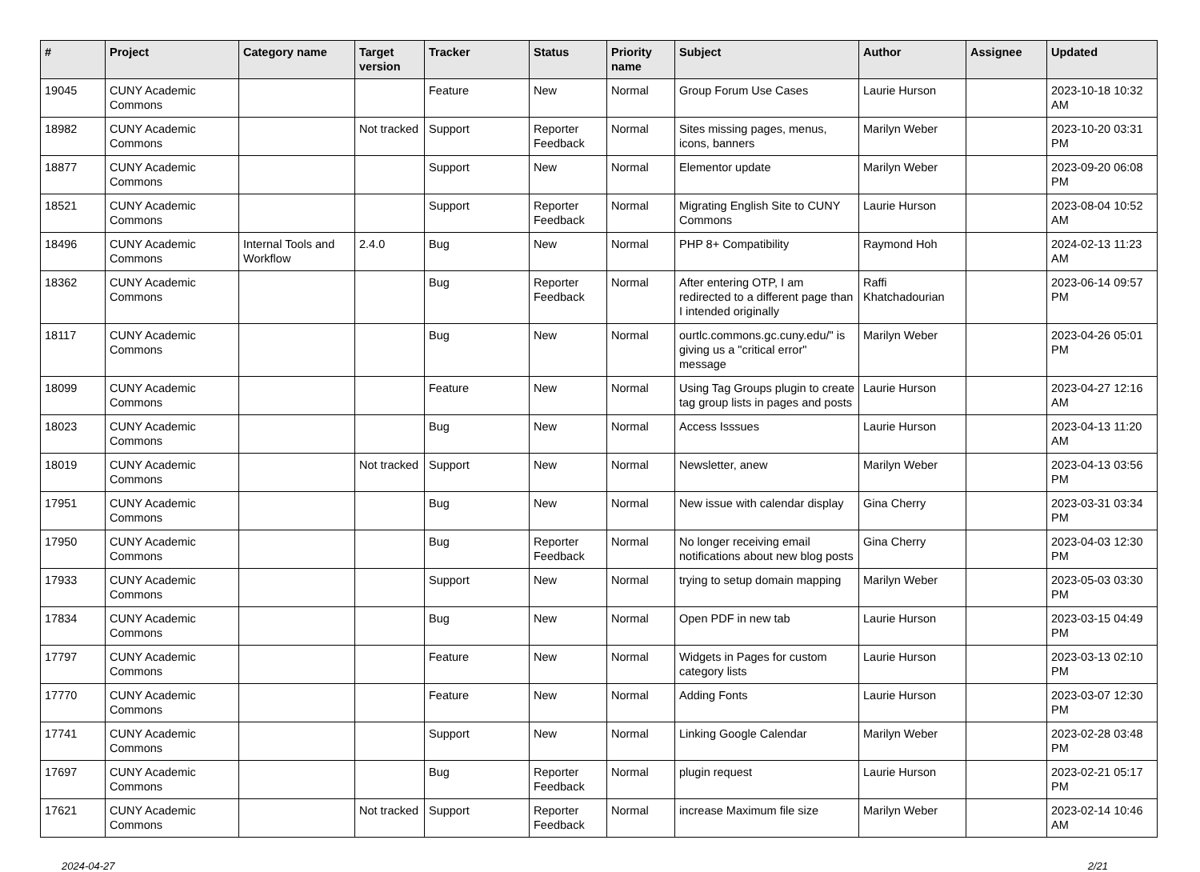| # | Project | Category name | Target version | Tracker | Status | Priority name | Subject | Author | Assignee | Updated |
| --- | --- | --- | --- | --- | --- | --- | --- | --- | --- | --- |
| 19045 | CUNY Academic Commons | | | Feature | New | Normal | Group Forum Use Cases | Laurie Hurson | | 2023-10-18 10:32 AM |
| 18982 | CUNY Academic Commons | | Not tracked | Support | Reporter Feedback | Normal | Sites missing pages, menus, icons, banners | Marilyn Weber | | 2023-10-20 03:31 PM |
| 18877 | CUNY Academic Commons | | | Support | New | Normal | Elementor update | Marilyn Weber | | 2023-09-20 06:08 PM |
| 18521 | CUNY Academic Commons | | | Support | Reporter Feedback | Normal | Migrating English Site to CUNY Commons | Laurie Hurson | | 2023-08-04 10:52 AM |
| 18496 | CUNY Academic Commons | Internal Tools and Workflow | 2.4.0 | Bug | New | Normal | PHP 8+ Compatibility | Raymond Hoh | | 2024-02-13 11:23 AM |
| 18362 | CUNY Academic Commons | | | Bug | Reporter Feedback | Normal | After entering OTP, I am redirected to a different page than I intended originally | Raffi Khatchadourian | | 2023-06-14 09:57 PM |
| 18117 | CUNY Academic Commons | | | Bug | New | Normal | ourtlc.commons.gc.cuny.edu/" is giving us a "critical error" message | Marilyn Weber | | 2023-04-26 05:01 PM |
| 18099 | CUNY Academic Commons | | | Feature | New | Normal | Using Tag Groups plugin to create tag group lists in pages and posts | Laurie Hurson | | 2023-04-27 12:16 AM |
| 18023 | CUNY Academic Commons | | | Bug | New | Normal | Access Isssues | Laurie Hurson | | 2023-04-13 11:20 AM |
| 18019 | CUNY Academic Commons | | Not tracked | Support | New | Normal | Newsletter, anew | Marilyn Weber | | 2023-04-13 03:56 PM |
| 17951 | CUNY Academic Commons | | | Bug | New | Normal | New issue with calendar display | Gina Cherry | | 2023-03-31 03:34 PM |
| 17950 | CUNY Academic Commons | | | Bug | Reporter Feedback | Normal | No longer receiving email notifications about new blog posts | Gina Cherry | | 2023-04-03 12:30 PM |
| 17933 | CUNY Academic Commons | | | Support | New | Normal | trying to setup domain mapping | Marilyn Weber | | 2023-05-03 03:30 PM |
| 17834 | CUNY Academic Commons | | | Bug | New | Normal | Open PDF in new tab | Laurie Hurson | | 2023-03-15 04:49 PM |
| 17797 | CUNY Academic Commons | | | Feature | New | Normal | Widgets in Pages for custom category lists | Laurie Hurson | | 2023-03-13 02:10 PM |
| 17770 | CUNY Academic Commons | | | Feature | New | Normal | Adding Fonts | Laurie Hurson | | 2023-03-07 12:30 PM |
| 17741 | CUNY Academic Commons | | | Support | New | Normal | Linking Google Calendar | Marilyn Weber | | 2023-02-28 03:48 PM |
| 17697 | CUNY Academic Commons | | | Bug | Reporter Feedback | Normal | plugin request | Laurie Hurson | | 2023-02-21 05:17 PM |
| 17621 | CUNY Academic Commons | | Not tracked | Support | Reporter Feedback | Normal | increase Maximum file size | Marilyn Weber | | 2023-02-14 10:46 AM |
2024-04-27 2/21